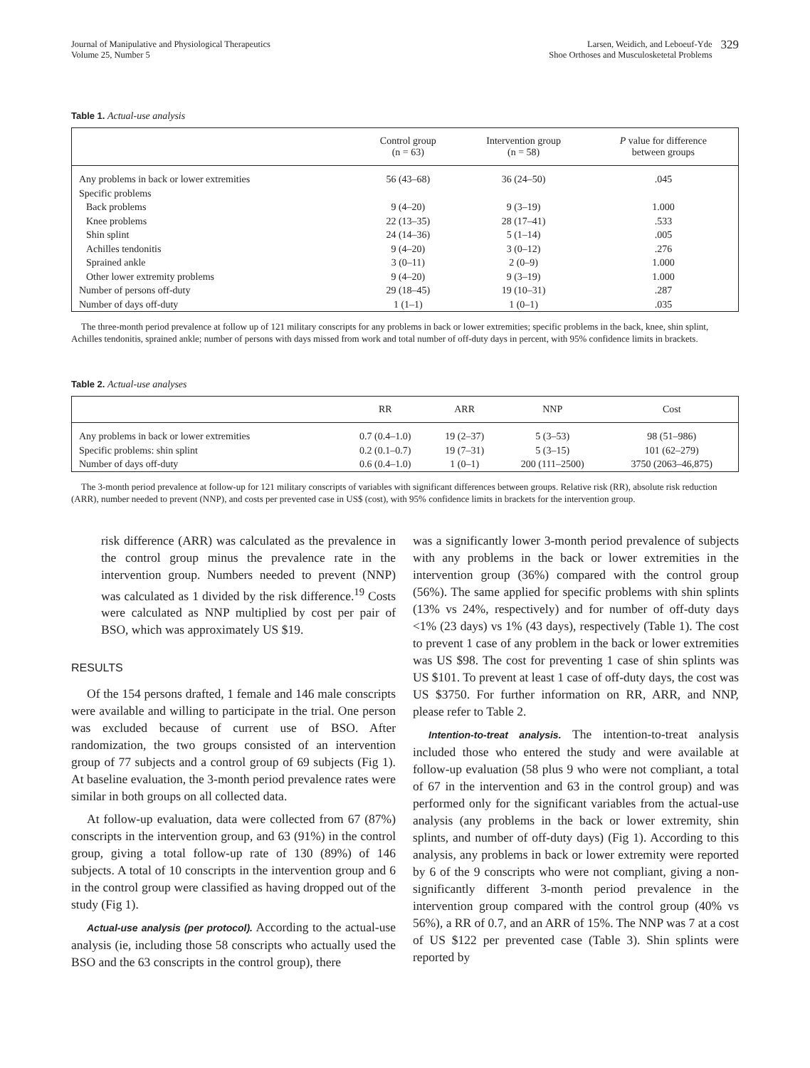Journal of Manipulative and Physiological Therapeutics
Volume 25, Number 5
Larsen, Weidich, and Leboeuf-Yde
Shoe Orthoses and Musculosketetal Problems
329
Table 1. Actual-use analysis
| | Control group (n = 63) | Intervention group (n = 58) | P value for difference between groups |
| --- | --- | --- | --- |
| Any problems in back or lower extremities | 56 (43–68) | 36 (24–50) | .045 |
| Specific problems | | | |
| Back problems | 9 (4–20) | 9 (3–19) | 1.000 |
| Knee problems | 22 (13–35) | 28 (17–41) | .533 |
| Shin splint | 24 (14–36) | 5 (1–14) | .005 |
| Achilles tendonitis | 9 (4–20) | 3 (0–12) | .276 |
| Sprained ankle | 3 (0–11) | 2 (0–9) | 1.000 |
| Other lower extremity problems | 9 (4–20) | 9 (3–19) | 1.000 |
| Number of persons off-duty | 29 (18–45) | 19 (10–31) | .287 |
| Number of days off-duty | 1 (1–1) | 1 (0–1) | .035 |
The three-month period prevalence at follow up of 121 military conscripts for any problems in back or lower extremities; specific problems in the back, knee, shin splint, Achilles tendonitis, sprained ankle; number of persons with days missed from work and total number of off-duty days in percent, with 95% confidence limits in brackets.
Table 2. Actual-use analyses
| | RR | ARR | NNP | Cost |
| --- | --- | --- | --- | --- |
| Any problems in back or lower extremities | 0.7 (0.4–1.0) | 19 (2–37) | 5 (3–53) | 98 (51–986) |
| Specific problems: shin splint | 0.2 (0.1–0.7) | 19 (7–31) | 5 (3–15) | 101 (62–279) |
| Number of days off-duty | 0.6 (0.4–1.0) | 1 (0–1) | 200 (111–2500) | 3750 (2063–46,875) |
The 3-month period prevalence at follow-up for 121 military conscripts of variables with significant differences between groups. Relative risk (RR), absolute risk reduction (ARR), number needed to prevent (NNP), and costs per prevented case in US$ (cost), with 95% confidence limits in brackets for the intervention group.
risk difference (ARR) was calculated as the prevalence in the control group minus the prevalence rate in the intervention group. Numbers needed to prevent (NNP) was calculated as 1 divided by the risk difference.<sup>19</sup> Costs were calculated as NNP multiplied by cost per pair of BSO, which was approximately US $19.
RESULTS
Of the 154 persons drafted, 1 female and 146 male conscripts were available and willing to participate in the trial. One person was excluded because of current use of BSO. After randomization, the two groups consisted of an intervention group of 77 subjects and a control group of 69 subjects (Fig 1). At baseline evaluation, the 3-month period prevalence rates were similar in both groups on all collected data.
At follow-up evaluation, data were collected from 67 (87%) conscripts in the intervention group, and 63 (91%) in the control group, giving a total follow-up rate of 130 (89%) of 146 subjects. A total of 10 conscripts in the intervention group and 6 in the control group were classified as having dropped out of the study (Fig 1).
Actual-use analysis (per protocol). According to the actual-use analysis (ie, including those 58 conscripts who actually used the BSO and the 63 conscripts in the control group), there
was a significantly lower 3-month period prevalence of subjects with any problems in the back or lower extremities in the intervention group (36%) compared with the control group (56%). The same applied for specific problems with shin splints (13% vs 24%, respectively) and for number of off-duty days <1% (23 days) vs 1% (43 days), respectively (Table 1). The cost to prevent 1 case of any problem in the back or lower extremities was US $98. The cost for preventing 1 case of shin splints was US $101. To prevent at least 1 case of off-duty days, the cost was US $3750. For further information on RR, ARR, and NNP, please refer to Table 2.
Intention-to-treat analysis. The intention-to-treat analysis included those who entered the study and were available at follow-up evaluation (58 plus 9 who were not compliant, a total of 67 in the intervention and 63 in the control group) and was performed only for the significant variables from the actual-use analysis (any problems in the back or lower extremity, shin splints, and number of off-duty days) (Fig 1). According to this analysis, any problems in back or lower extremity were reported by 6 of the 9 conscripts who were not compliant, giving a non-significantly different 3-month period prevalence in the intervention group compared with the control group (40% vs 56%), a RR of 0.7, and an ARR of 15%. The NNP was 7 at a cost of US $122 per prevented case (Table 3). Shin splints were reported by